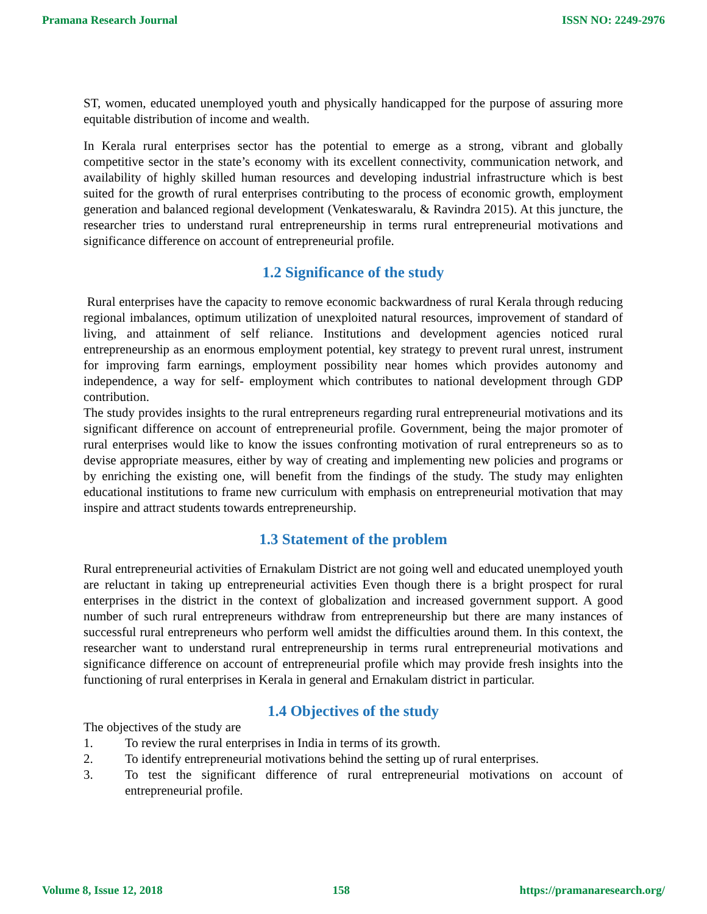Pramana Research Journal ISSN NO: 2249-2976
ST, women, educated unemployed youth and physically handicapped for the purpose of assuring more equitable distribution of income and wealth.
In Kerala rural enterprises sector has the potential to emerge as a strong, vibrant and globally competitive sector in the state’s economy with its excellent connectivity, communication network, and availability of highly skilled human resources and developing industrial infrastructure which is best suited for the growth of rural enterprises contributing to the process of economic growth, employment generation and balanced regional development (Venkateswaralu, & Ravindra 2015). At this juncture, the researcher tries to understand rural entrepreneurship in terms rural entrepreneurial motivations and significance difference on account of entrepreneurial profile.
1.2 Significance of the study
Rural enterprises have the capacity to remove economic backwardness of rural Kerala through reducing regional imbalances, optimum utilization of unexploited natural resources, improvement of standard of living, and attainment of self reliance. Institutions and development agencies noticed rural entrepreneurship as an enormous employment potential, key strategy to prevent rural unrest, instrument for improving farm earnings, employment possibility near homes which provides autonomy and independence, a way for self- employment which contributes to national development through GDP contribution.
The study provides insights to the rural entrepreneurs regarding rural entrepreneurial motivations and its significant difference on account of entrepreneurial profile. Government, being the major promoter of rural enterprises would like to know the issues confronting motivation of rural entrepreneurs so as to devise appropriate measures, either by way of creating and implementing new policies and programs or by enriching the existing one, will benefit from the findings of the study. The study may enlighten educational institutions to frame new curriculum with emphasis on entrepreneurial motivation that may inspire and attract students towards entrepreneurship.
1.3 Statement of the problem
Rural entrepreneurial activities of Ernakulam District are not going well and educated unemployed youth are reluctant in taking up entrepreneurial activities Even though there is a bright prospect for rural enterprises in the district in the context of globalization and increased government support. A good number of such rural entrepreneurs withdraw from entrepreneurship but there are many instances of successful rural entrepreneurs who perform well amidst the difficulties around them. In this context, the researcher want to understand rural entrepreneurship in terms rural entrepreneurial motivations and significance difference on account of entrepreneurial profile which may provide fresh insights into the functioning of rural enterprises in Kerala in general and Ernakulam district in particular.
1.4 Objectives of the study
The objectives of the study are
1. To review the rural enterprises in India in terms of its growth.
2. To identify entrepreneurial motivations behind the setting up of rural enterprises.
3. To test the significant difference of rural entrepreneurial motivations on account of entrepreneurial profile.
Volume 8, Issue 12, 2018 158 https://pramanaresearch.org/